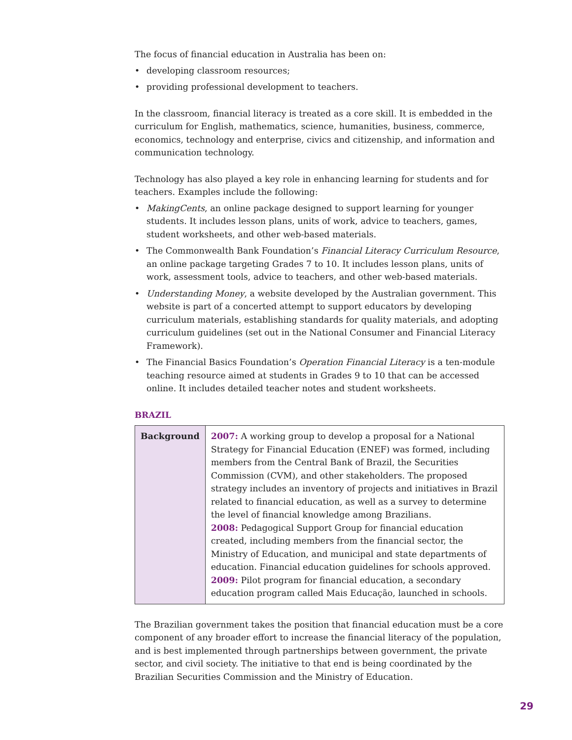The focus of financial education in Australia has been on:
• developing classroom resources;
• providing professional development to teachers.
In the classroom, financial literacy is treated as a core skill. It is embedded in the curriculum for English, mathematics, science, humanities, business, commerce, economics, technology and enterprise, civics and citizenship, and information and communication technology.
Technology has also played a key role in enhancing learning for students and for teachers. Examples include the following:
• MakingCents, an online package designed to support learning for younger students. It includes lesson plans, units of work, advice to teachers, games, student worksheets, and other web-based materials.
• The Commonwealth Bank Foundation’s Financial Literacy Curriculum Resource, an online package targeting Grades 7 to 10. It includes lesson plans, units of work, assessment tools, advice to teachers, and other web-based materials.
• Understanding Money, a website developed by the Australian government. This website is part of a concerted attempt to support educators by developing curriculum materials, establishing standards for quality materials, and adopting curriculum guidelines (set out in the National Consumer and Financial Literacy Framework).
• The Financial Basics Foundation’s Operation Financial Literacy is a ten-module teaching resource aimed at students in Grades 9 to 10 that can be accessed online. It includes detailed teacher notes and student worksheets.
BRAZIL
| Background | 2007: A working group to develop a proposal for a National Strategy for Financial Education (ENEF) was formed, including members from the Central Bank of Brazil, the Securities Commission (CVM), and other stakeholders. The proposed strategy includes an inventory of projects and initiatives in Brazil related to financial education, as well as a survey to determine the level of financial knowledge among Brazilians. 2008: Pedagogical Support Group for financial education created, including members from the financial sector, the Ministry of Education, and municipal and state departments of education. Financial education guidelines for schools approved. 2009: Pilot program for financial education, a secondary education program called Mais Educação, launched in schools. |
The Brazilian government takes the position that financial education must be a core component of any broader effort to increase the financial literacy of the population, and is best implemented through partnerships between government, the private sector, and civil society. The initiative to that end is being coordinated by the Brazilian Securities Commission and the Ministry of Education.
29